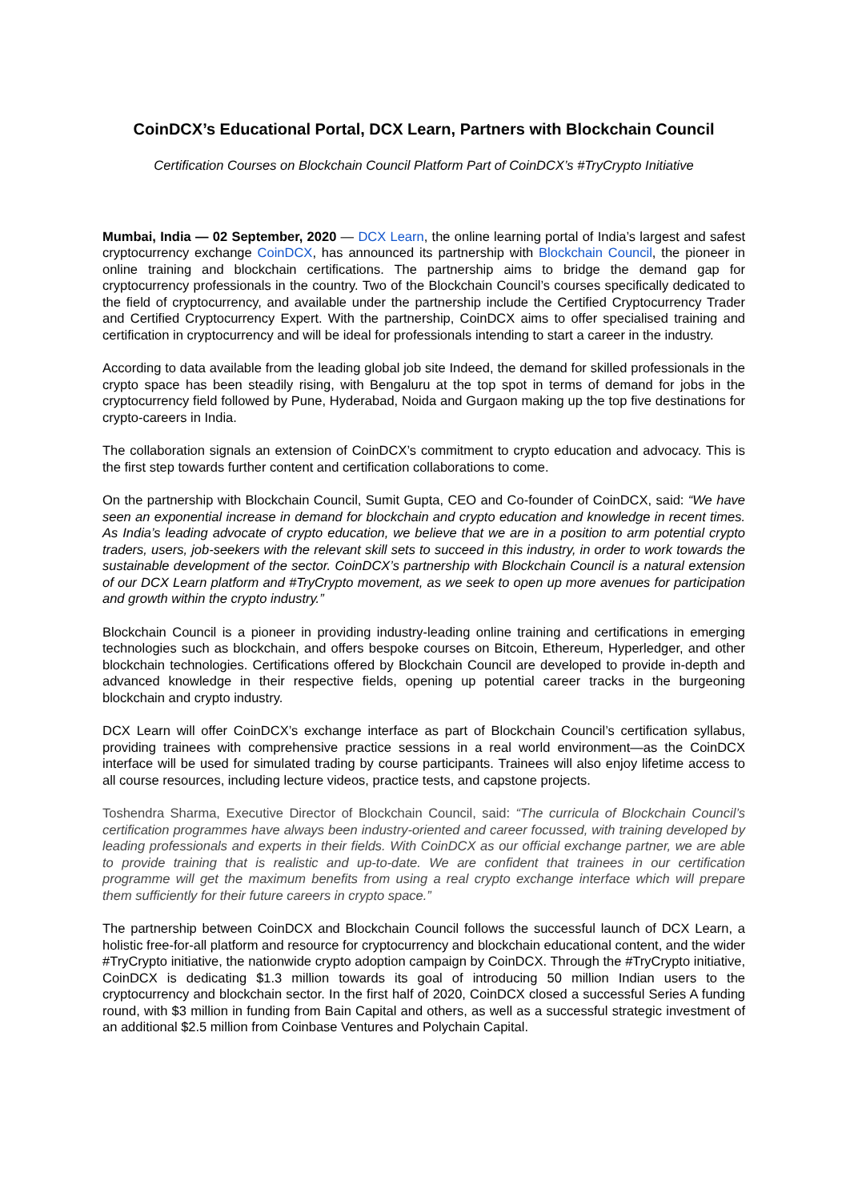CoinDCX’s Educational Portal, DCX Learn, Partners with Blockchain Council
Certification Courses on Blockchain Council Platform Part of CoinDCX’s #TryCrypto Initiative
Mumbai, India — 02 September, 2020 — DCX Learn, the online learning portal of India’s largest and safest cryptocurrency exchange CoinDCX, has announced its partnership with Blockchain Council, the pioneer in online training and blockchain certifications. The partnership aims to bridge the demand gap for cryptocurrency professionals in the country. Two of the Blockchain Council’s courses specifically dedicated to the field of cryptocurrency, and available under the partnership include the Certified Cryptocurrency Trader and Certified Cryptocurrency Expert. With the partnership, CoinDCX aims to offer specialised training and certification in cryptocurrency and will be ideal for professionals intending to start a career in the industry.
According to data available from the leading global job site Indeed, the demand for skilled professionals in the crypto space has been steadily rising, with Bengaluru at the top spot in terms of demand for jobs in the cryptocurrency field followed by Pune, Hyderabad, Noida and Gurgaon making up the top five destinations for crypto-careers in India.
The collaboration signals an extension of CoinDCX’s commitment to crypto education and advocacy. This is the first step towards further content and certification collaborations to come.
On the partnership with Blockchain Council, Sumit Gupta, CEO and Co-founder of CoinDCX, said: “We have seen an exponential increase in demand for blockchain and crypto education and knowledge in recent times. As India’s leading advocate of crypto education, we believe that we are in a position to arm potential crypto traders, users, job-seekers with the relevant skill sets to succeed in this industry, in order to work towards the sustainable development of the sector. CoinDCX’s partnership with Blockchain Council is a natural extension of our DCX Learn platform and #TryCrypto movement, as we seek to open up more avenues for participation and growth within the crypto industry.”
Blockchain Council is a pioneer in providing industry-leading online training and certifications in emerging technologies such as blockchain, and offers bespoke courses on Bitcoin, Ethereum, Hyperledger, and other blockchain technologies. Certifications offered by Blockchain Council are developed to provide in-depth and advanced knowledge in their respective fields, opening up potential career tracks in the burgeoning blockchain and crypto industry.
DCX Learn will offer CoinDCX’s exchange interface as part of Blockchain Council’s certification syllabus, providing trainees with comprehensive practice sessions in a real world environment—as the CoinDCX interface will be used for simulated trading by course participants. Trainees will also enjoy lifetime access to all course resources, including lecture videos, practice tests, and capstone projects.
Toshendra Sharma, Executive Director of Blockchain Council, said: “The curricula of Blockchain Council’s certification programmes have always been industry-oriented and career focussed, with training developed by leading professionals and experts in their fields. With CoinDCX as our official exchange partner, we are able to provide training that is realistic and up-to-date. We are confident that trainees in our certification programme will get the maximum benefits from using a real crypto exchange interface which will prepare them sufficiently for their future careers in crypto space.”
The partnership between CoinDCX and Blockchain Council follows the successful launch of DCX Learn, a holistic free-for-all platform and resource for cryptocurrency and blockchain educational content, and the wider #TryCrypto initiative, the nationwide crypto adoption campaign by CoinDCX. Through the #TryCrypto initiative, CoinDCX is dedicating $1.3 million towards its goal of introducing 50 million Indian users to the cryptocurrency and blockchain sector. In the first half of 2020, CoinDCX closed a successful Series A funding round, with $3 million in funding from Bain Capital and others, as well as a successful strategic investment of an additional $2.5 million from Coinbase Ventures and Polychain Capital.